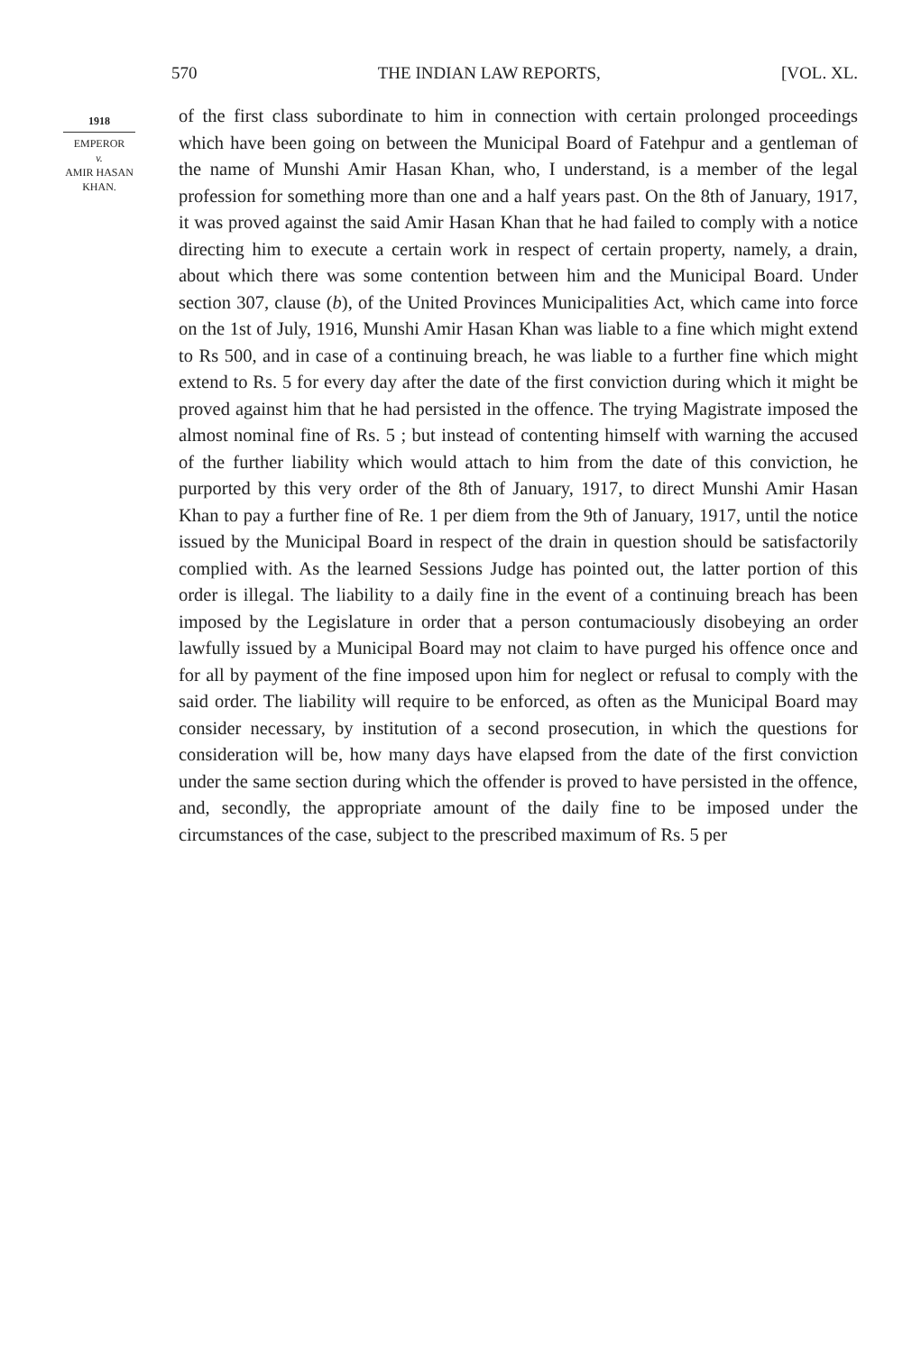570 THE INDIAN LAW REPORTS, [VOL. XL.
1918
EMPEROR
v.
AMIR HASAN
KHAN.
of the first class subordinate to him in connection with certain prolonged proceedings which have been going on between the Municipal Board of Fatehpur and a gentleman of the name of Munshi Amir Hasan Khan, who, I understand, is a member of the legal profession for something more than one and a half years past. On the 8th of January, 1917, it was proved against the said Amir Hasan Khan that he had failed to comply with a notice directing him to execute a certain work in respect of certain property, namely, a drain, about which there was some contention between him and the Municipal Board. Under section 307, clause (b), of the United Provinces Municipalities Act, which came into force on the 1st of July, 1916, Munshi Amir Hasan Khan was liable to a fine which might extend to Rs 500, and in case of a continuing breach, he was liable to a further fine which might extend to Rs. 5 for every day after the date of the first conviction during which it might be proved against him that he had persisted in the offence. The trying Magistrate imposed the almost nominal fine of Rs. 5 ; but instead of contenting himself with warning the accused of the further liability which would attach to him from the date of this conviction, he purported by this very order of the 8th of January, 1917, to direct Munshi Amir Hasan Khan to pay a further fine of Re. 1 per diem from the 9th of January, 1917, until the notice issued by the Municipal Board in respect of the drain in question should be satisfactorily complied with. As the learned Sessions Judge has pointed out, the latter portion of this order is illegal. The liability to a daily fine in the event of a continuing breach has been imposed by the Legislature in order that a person contumaciously disobeying an order lawfully issued by a Municipal Board may not claim to have purged his offence once and for all by payment of the fine imposed upon him for neglect or refusal to comply with the said order. The liability will require to be enforced, as often as the Municipal Board may consider necessary, by institution of a second prosecution, in which the questions for consideration will be, how many days have elapsed from the date of the first conviction under the same section during which the offender is proved to have persisted in the offence, and, secondly, the appropriate amount of the daily fine to be imposed under the circumstances of the case, subject to the prescribed maximum of Rs. 5 per